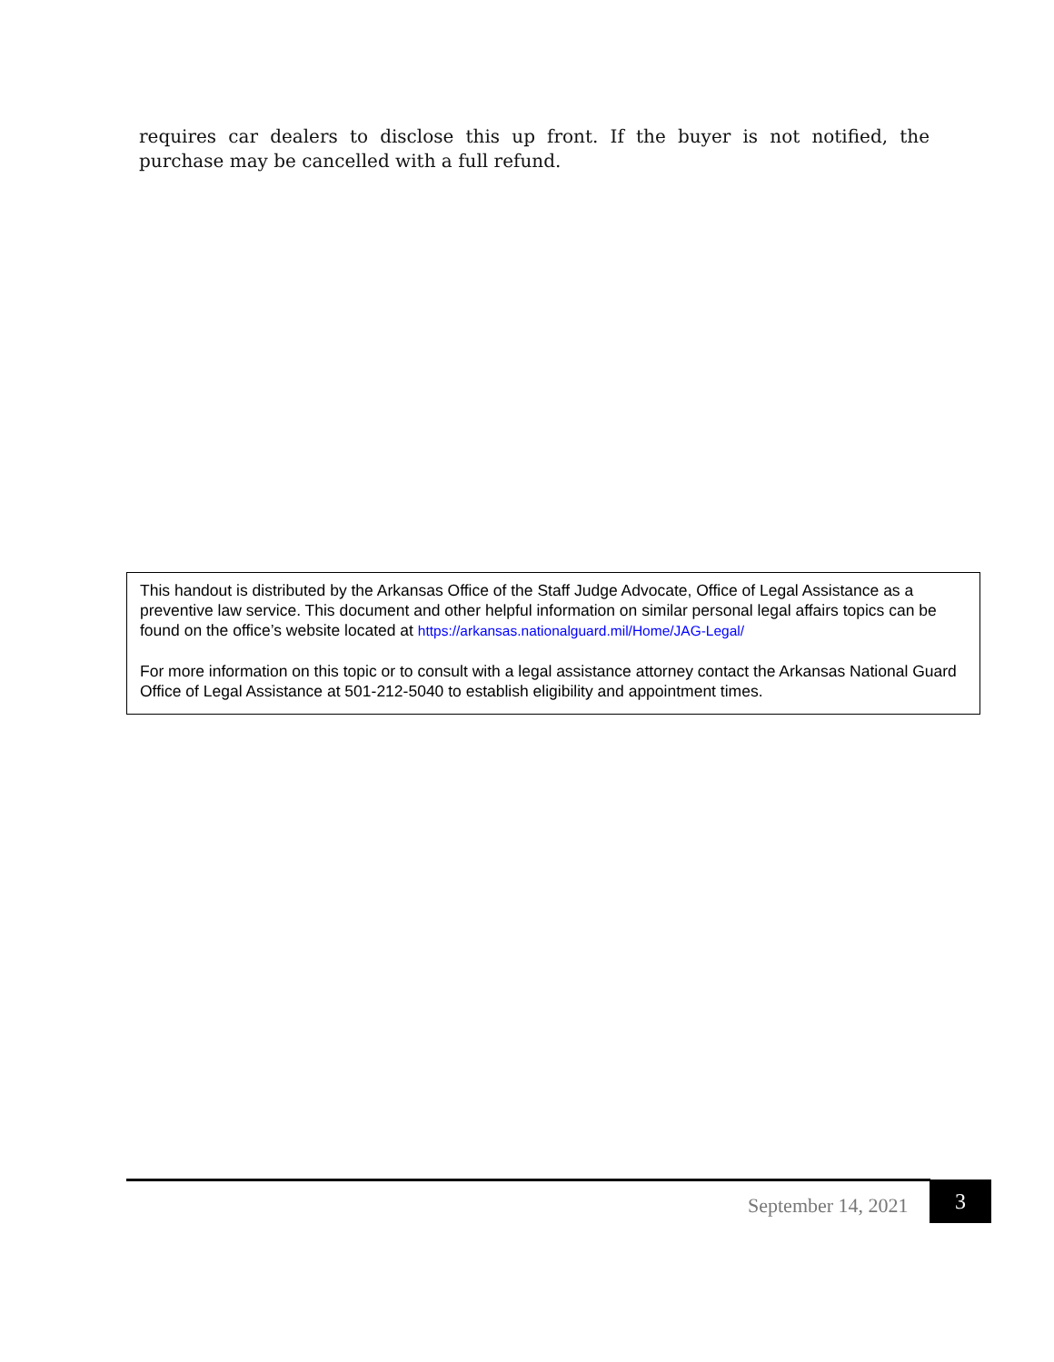requires car dealers to disclose this up front. If the buyer is not notified, the purchase may be cancelled with a full refund.
This handout is distributed by the Arkansas Office of the Staff Judge Advocate, Office of Legal Assistance as a preventive law service. This document and other helpful information on similar personal legal affairs topics can be found on the office’s website located at https://arkansas.nationalguard.mil/Home/JAG-Legal/
For more information on this topic or to consult with a legal assistance attorney contact the Arkansas National Guard Office of Legal Assistance at 501-212-5040 to establish eligibility and appointment times.
September 14, 2021
3